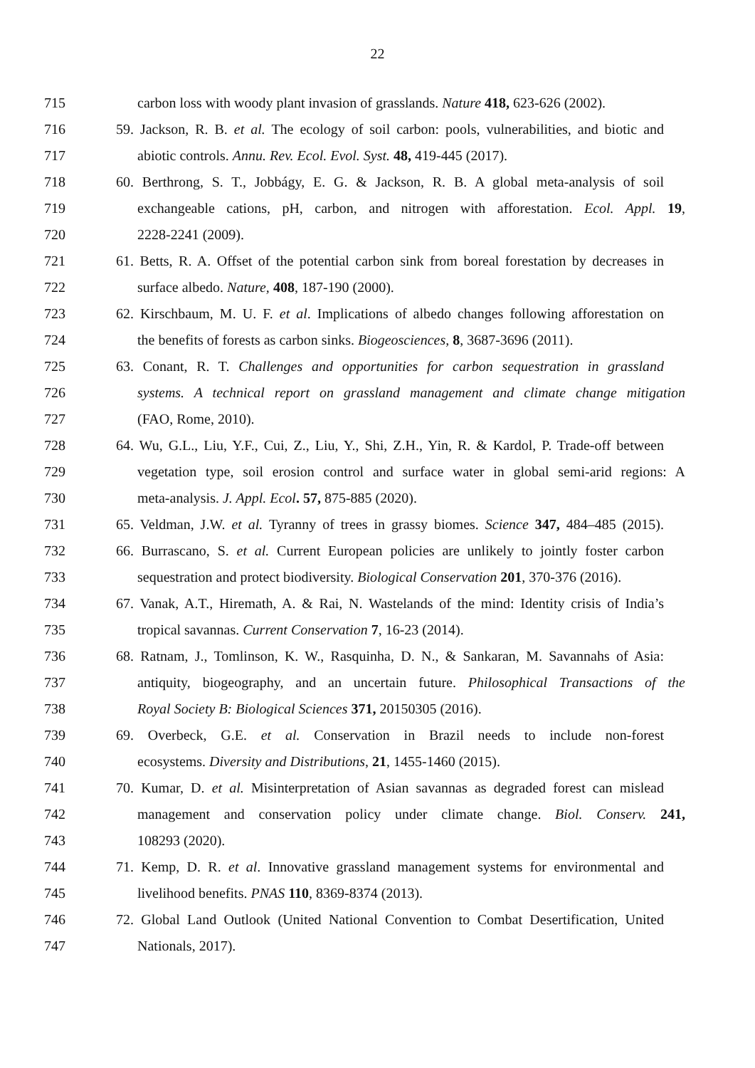22
715 carbon loss with woody plant invasion of grasslands. Nature 418, 623-626 (2002).
716 59. Jackson, R. B. et al. The ecology of soil carbon: pools, vulnerabilities, and biotic and
717 abiotic controls. Annu. Rev. Ecol. Evol. Syst. 48, 419-445 (2017).
718 60. Berthrong, S. T., Jobbágy, E. G. & Jackson, R. B. A global meta-analysis of soil
719 exchangeable cations, pH, carbon, and nitrogen with afforestation. Ecol. Appl. 19,
720 2228-2241 (2009).
721 61. Betts, R. A. Offset of the potential carbon sink from boreal forestation by decreases in
722 surface albedo. Nature, 408, 187-190 (2000).
723 62. Kirschbaum, M. U. F. et al. Implications of albedo changes following afforestation on
724 the benefits of forests as carbon sinks. Biogeosciences, 8, 3687-3696 (2011).
725 63. Conant, R. T. Challenges and opportunities for carbon sequestration in grassland
726 systems. A technical report on grassland management and climate change mitigation
727 (FAO, Rome, 2010).
728 64. Wu, G.L., Liu, Y.F., Cui, Z., Liu, Y., Shi, Z.H., Yin, R. & Kardol, P. Trade-off between
729 vegetation type, soil erosion control and surface water in global semi-arid regions: A
730 meta-analysis. J. Appl. Ecol. 57, 875-885 (2020).
731 65. Veldman, J.W. et al. Tyranny of trees in grassy biomes. Science 347, 484–485 (2015).
732 66. Burrascano, S. et al. Current European policies are unlikely to jointly foster carbon
733 sequestration and protect biodiversity. Biological Conservation 201, 370-376 (2016).
734 67. Vanak, A.T., Hiremath, A. & Rai, N. Wastelands of the mind: Identity crisis of India’s
735 tropical savannas. Current Conservation 7, 16-23 (2014).
736 68. Ratnam, J., Tomlinson, K. W., Rasquinha, D. N., & Sankaran, M. Savannahs of Asia:
737 antiquity, biogeography, and an uncertain future. Philosophical Transactions of the
738 Royal Society B: Biological Sciences 371, 20150305 (2016).
739 69. Overbeck, G.E. et al. Conservation in Brazil needs to include non-forest
740 ecosystems. Diversity and Distributions, 21, 1455-1460 (2015).
741 70. Kumar, D. et al. Misinterpretation of Asian savannas as degraded forest can mislead
742 management and conservation policy under climate change. Biol. Conserv. 241,
743 108293 (2020).
744 71. Kemp, D. R. et al. Innovative grassland management systems for environmental and
745 livelihood benefits. PNAS 110, 8369-8374 (2013).
746 72. Global Land Outlook (United National Convention to Combat Desertification, United
747 Nationals, 2017).